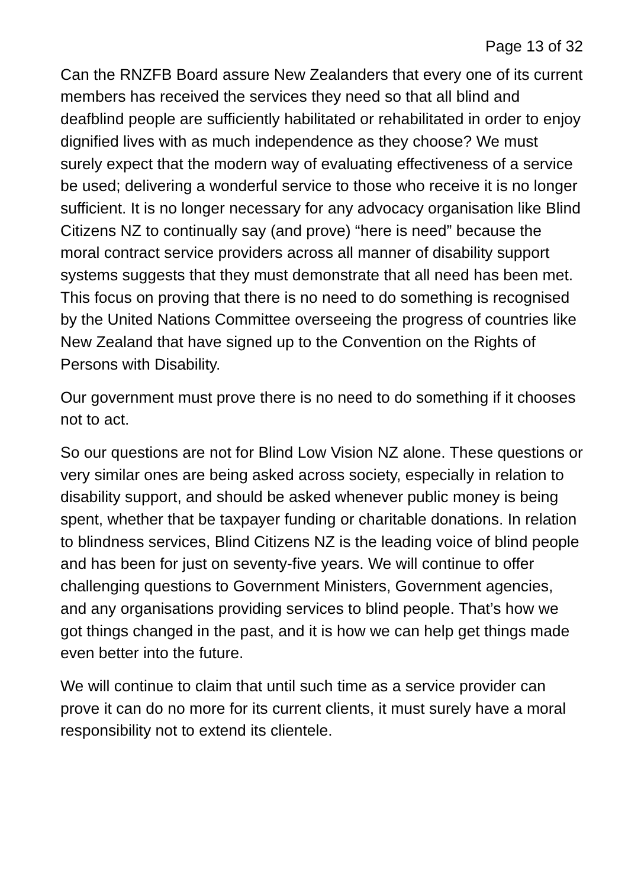Page 13 of 32
Can the RNZFB Board assure New Zealanders that every one of its current members has received the services they need so that all blind and deafblind people are sufficiently habilitated or rehabilitated in order to enjoy dignified lives with as much independence as they choose? We must surely expect that the modern way of evaluating effectiveness of a service be used; delivering a wonderful service to those who receive it is no longer sufficient. It is no longer necessary for any advocacy organisation like Blind Citizens NZ to continually say (and prove) “here is need” because the moral contract service providers across all manner of disability support systems suggests that they must demonstrate that all need has been met. This focus on proving that there is no need to do something is recognised by the United Nations Committee overseeing the progress of countries like New Zealand that have signed up to the Convention on the Rights of Persons with Disability.
Our government must prove there is no need to do something if it chooses not to act.
So our questions are not for Blind Low Vision NZ alone. These questions or very similar ones are being asked across society, especially in relation to disability support, and should be asked whenever public money is being spent, whether that be taxpayer funding or charitable donations. In relation to blindness services, Blind Citizens NZ is the leading voice of blind people and has been for just on seventy-five years. We will continue to offer challenging questions to Government Ministers, Government agencies, and any organisations providing services to blind people. That’s how we got things changed in the past, and it is how we can help get things made even better into the future.
We will continue to claim that until such time as a service provider can prove it can do no more for its current clients, it must surely have a moral responsibility not to extend its clientele.